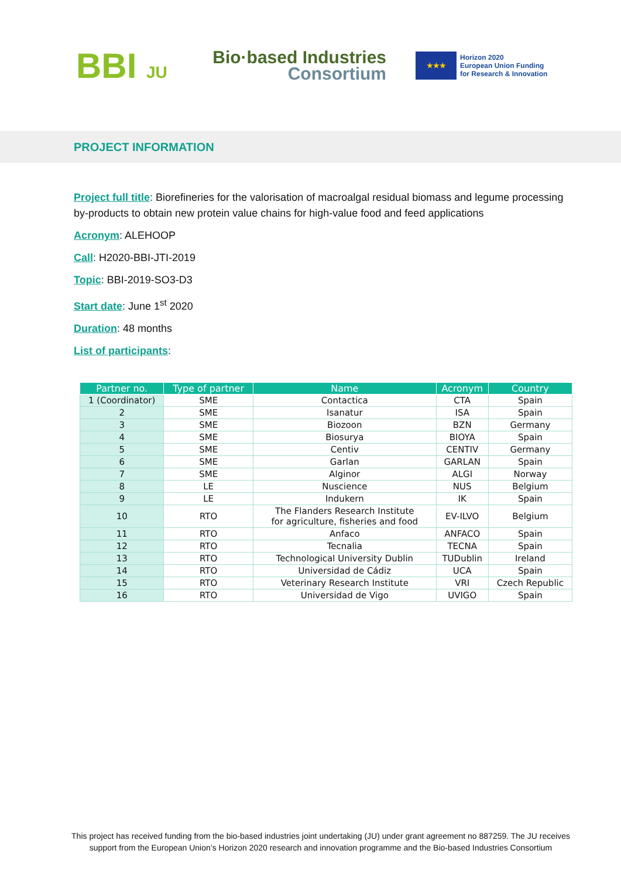BBI JU
Bio·based Industries
Consortium
★★★
Horizon 2020
European Union Funding
for Research & Innovation
PROJECT INFORMATION
Project full title: Biorefineries for the valorisation of macroalgal residual biomass and legume processing by-products to obtain new protein value chains for high-value food and feed applications
Acronym: ALEHOOP
Call: H2020-BBI-JTI-2019
Topic: BBI-2019-SO3-D3
Start date: June 1<sup>st</sup> 2020
Duration: 48 months
List of participants:
| Partner no. | Type of partner | Name | Acronym | Country |
| --- | --- | --- | --- | --- |
| 1 (Coordinator) | SME | Contactica | CTA | Spain |
| 2 | SME | Isanatur | ISA | Spain |
| 3 | SME | Biozoon | BZN | Germany |
| 4 | SME | Biosurya | BIOYA | Spain |
| 5 | SME | Centiv | CENTIV | Germany |
| 6 | SME | Garlan | GARLAN | Spain |
| 7 | SME | Alginor | ALGI | Norway |
| 8 | LE | Nuscience | NUS | Belgium |
| 9 | LE | Indukern | IK | Spain |
| 10 | RTO | The Flanders Research Institute for agriculture, fisheries and food | EV-ILVO | Belgium |
| 11 | RTO | Anfaco | ANFACO | Spain |
| 12 | RTO | Tecnalia | TECNA | Spain |
| 13 | RTO | Technological University Dublin | TUDublin | Ireland |
| 14 | RTO | Universidad de Cádiz | UCA | Spain |
| 15 | RTO | Veterinary Research Institute | VRI | Czech Republic |
| 16 | RTO | Universidad de Vigo | UVIGO | Spain |
This project has received funding from the bio-based industries joint undertaking (JU) under grant agreement no 887259. The JU receives support from the European Union’s Horizon 2020 research and innovation programme and the Bio-based Industries Consortium